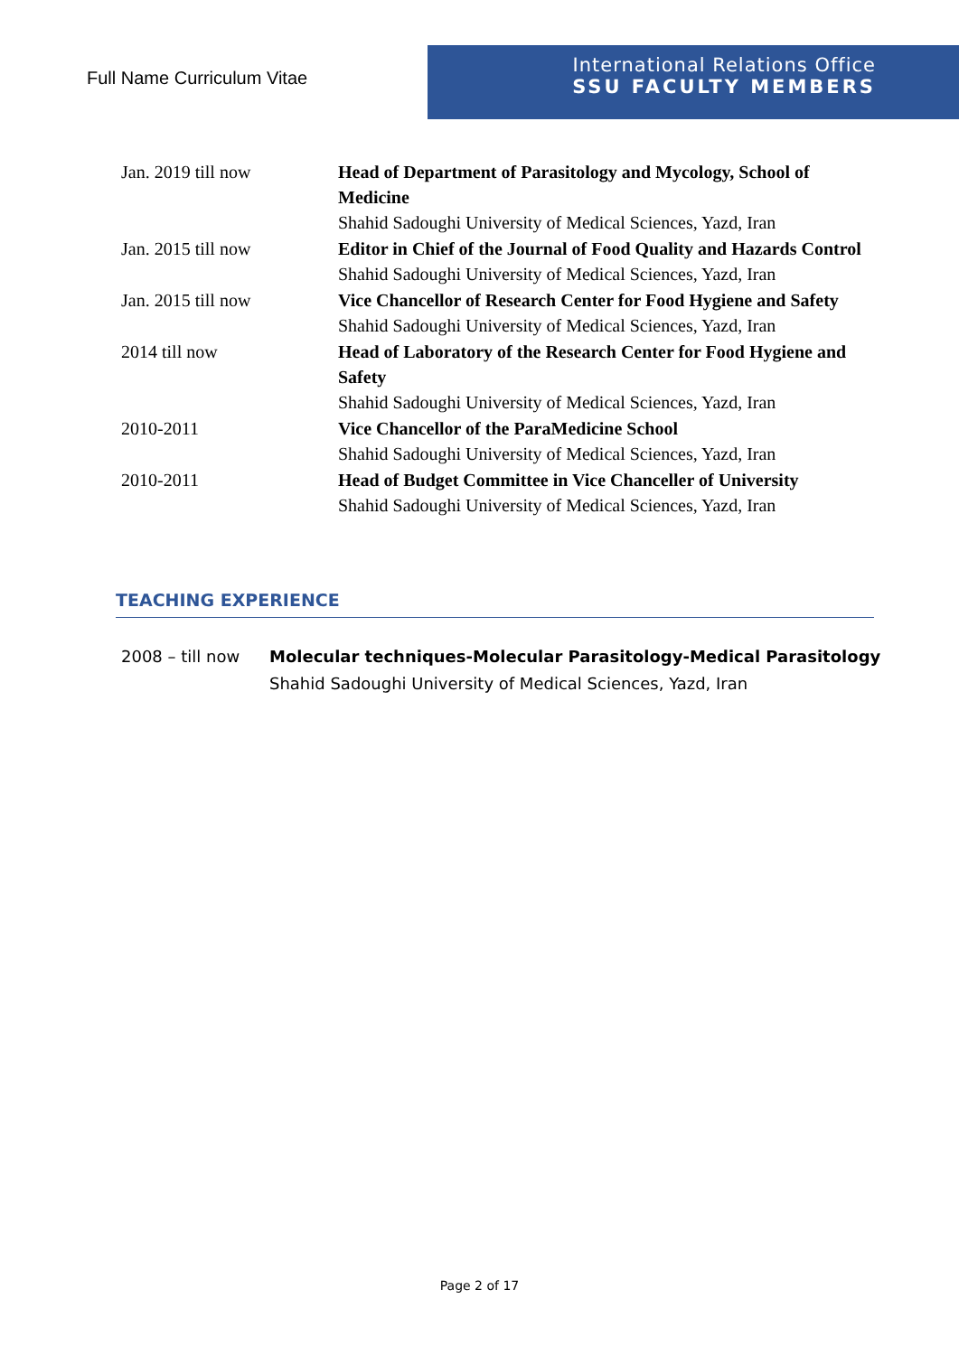Full Name Curriculum Vitae
International Relations Office
SSU FACULTY MEMBERS
Jan. 2019 till now Head of Department of Parasitology and Mycology, School of Medicine
Shahid Sadoughi University of Medical Sciences, Yazd, Iran
Jan. 2015 till now Editor in Chief of the Journal of Food Quality and Hazards Control
Shahid Sadoughi University of Medical Sciences, Yazd, Iran
Jan. 2015 till now Vice Chancellor of Research Center for Food Hygiene and Safety
Shahid Sadoughi University of Medical Sciences, Yazd, Iran
2014 till now Head of Laboratory of the Research Center for Food Hygiene and Safety
Shahid Sadoughi University of Medical Sciences, Yazd, Iran
2010-2011 Vice Chancellor of the ParaMedicine School
Shahid Sadoughi University of Medical Sciences, Yazd, Iran
2010-2011 Head of Budget Committee in Vice Chanceller of University
Shahid Sadoughi University of Medical Sciences, Yazd, Iran
TEACHING EXPERIENCE
2008 – till now Molecular techniques-Molecular Parasitology-Medical Parasitology
Shahid Sadoughi University of Medical Sciences, Yazd, Iran
Page 2 of 17